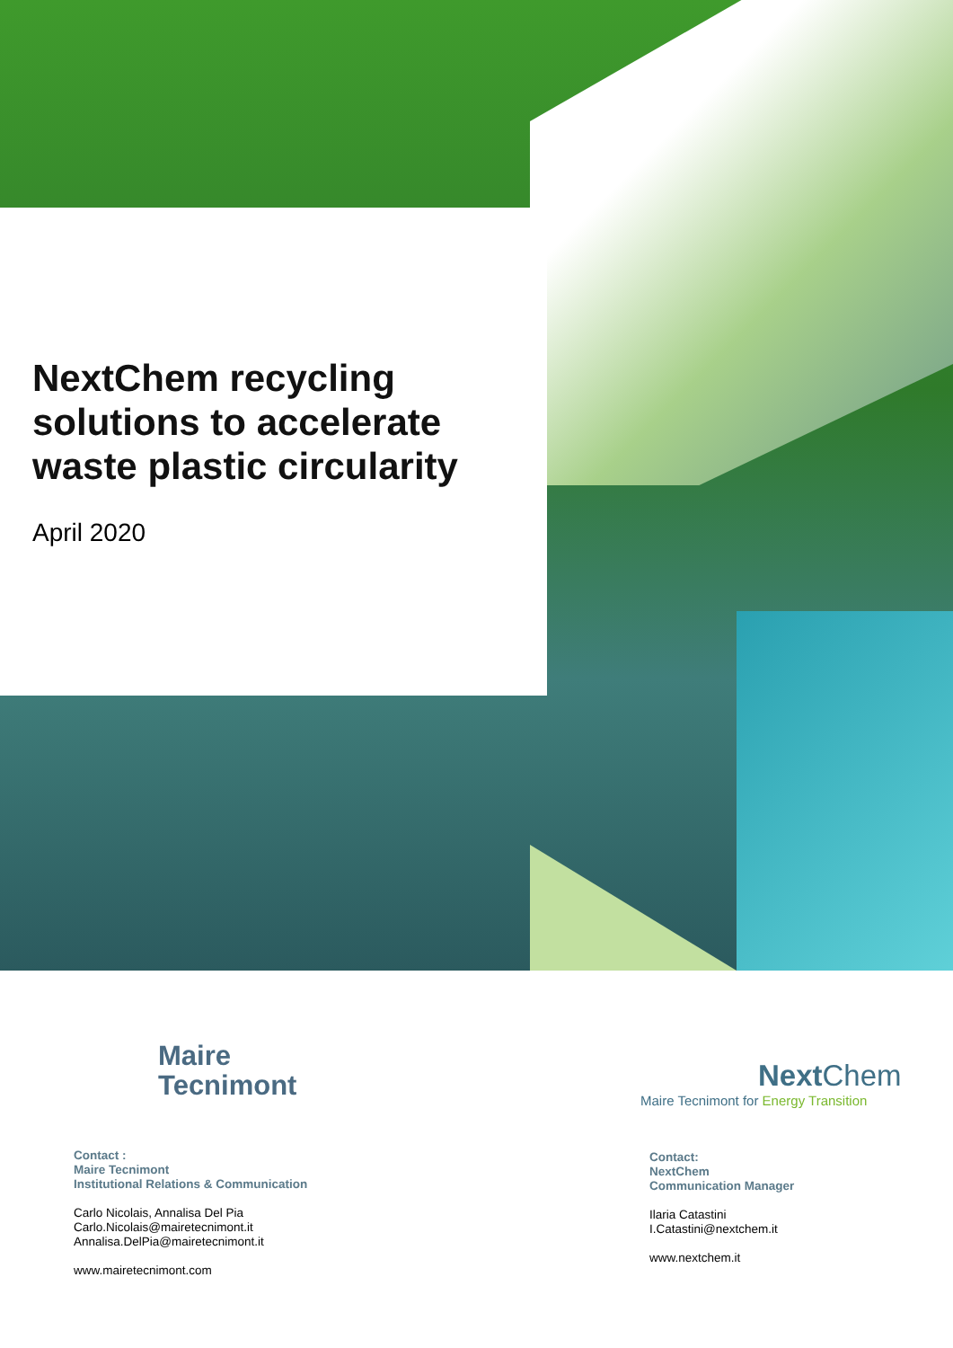NextChem recycling solutions to accelerate waste plastic circularity
April 2020
Maire
Tecnimont
NextChem
Maire Tecnimont for Energy Transition
Contact :
Maire Tecnimont
Institutional Relations & Communication
Carlo Nicolais, Annalisa Del Pia
Carlo.Nicolais@mairetecnimont.it
Annalisa.DelPia@mairetecnimont.it
www.mairetecnimont.com
Contact:
NextChem
Communication Manager
Ilaria Catastini
I.Catastini@nextchem.it
www.nextchem.it